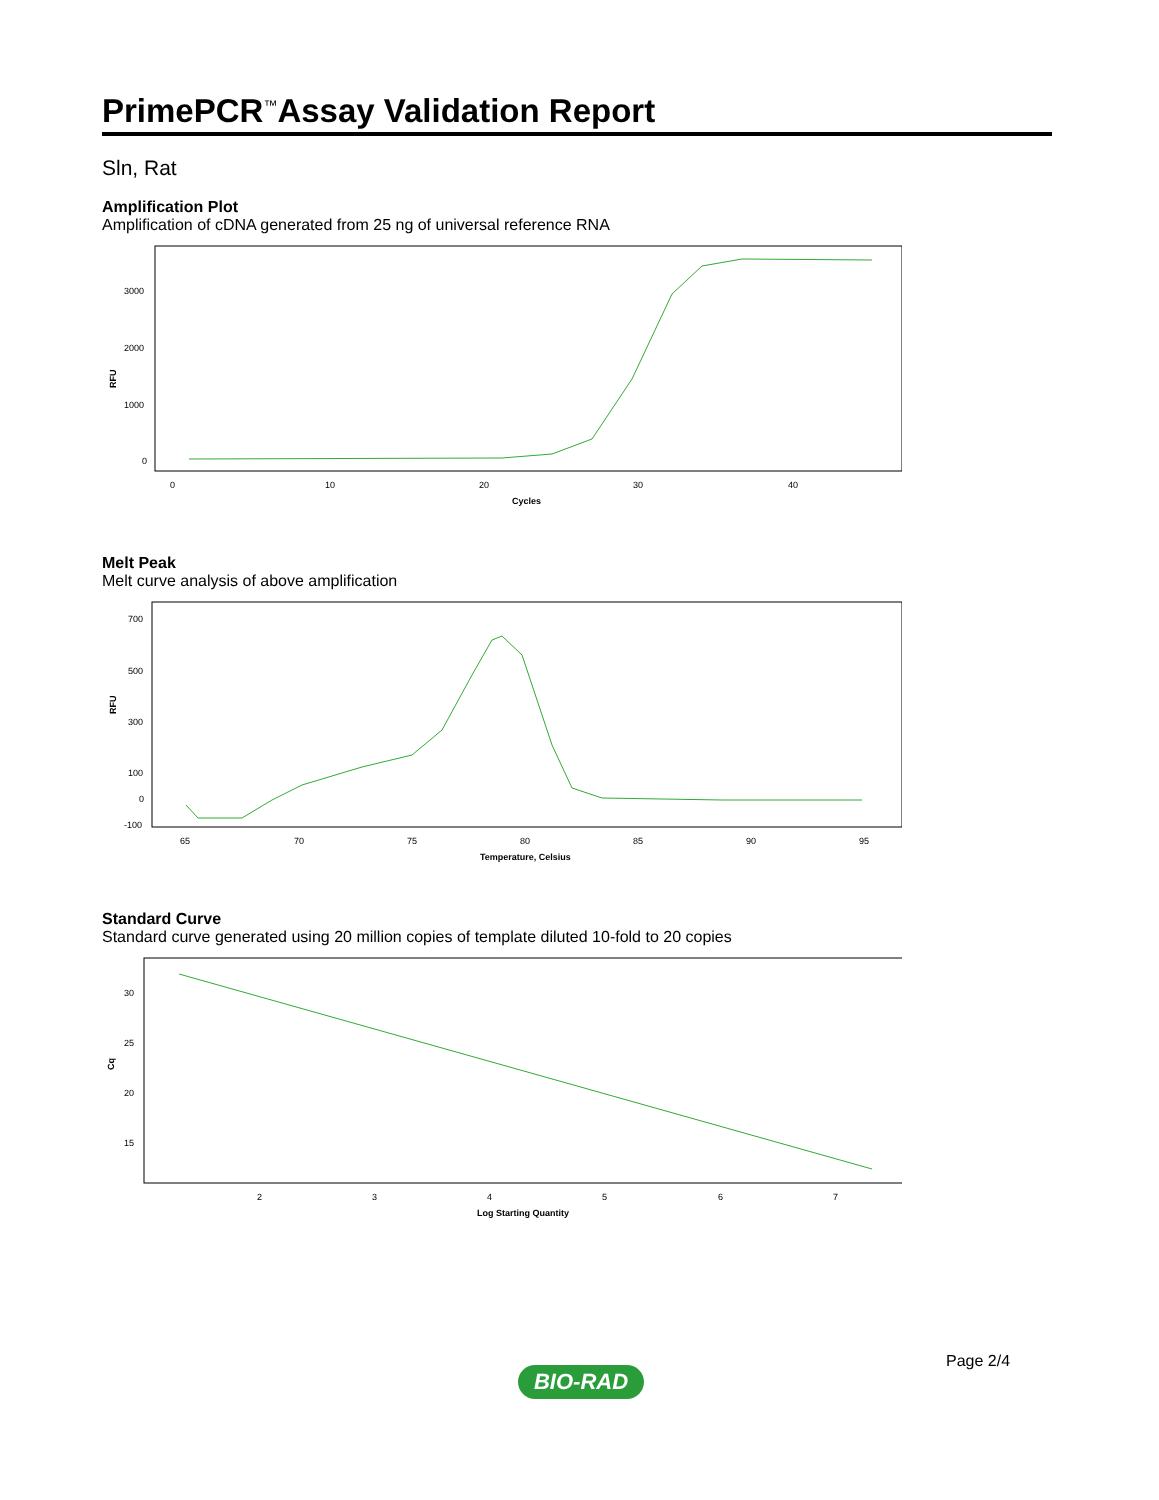PrimePCR<sup>™</sup>Assay Validation Report
Sln, Rat
Amplification Plot
Amplification of cDNA generated from 25 ng of universal reference RNA
RFU
3000
2000
1000
0
0
10
20
30
40
Cycles
Melt Peak
Melt curve analysis of above amplification
RFU
700
500
300
100
0
-100
65
70
75
80
85
90
95
Temperature, Celsius
Standard Curve
Standard curve generated using 20 million copies of template diluted 10-fold to 20 copies
Cq
30
25
20
15
2
3
4
5
6
7
Log Starting Quantity
Page 2/4
BIO-RAD